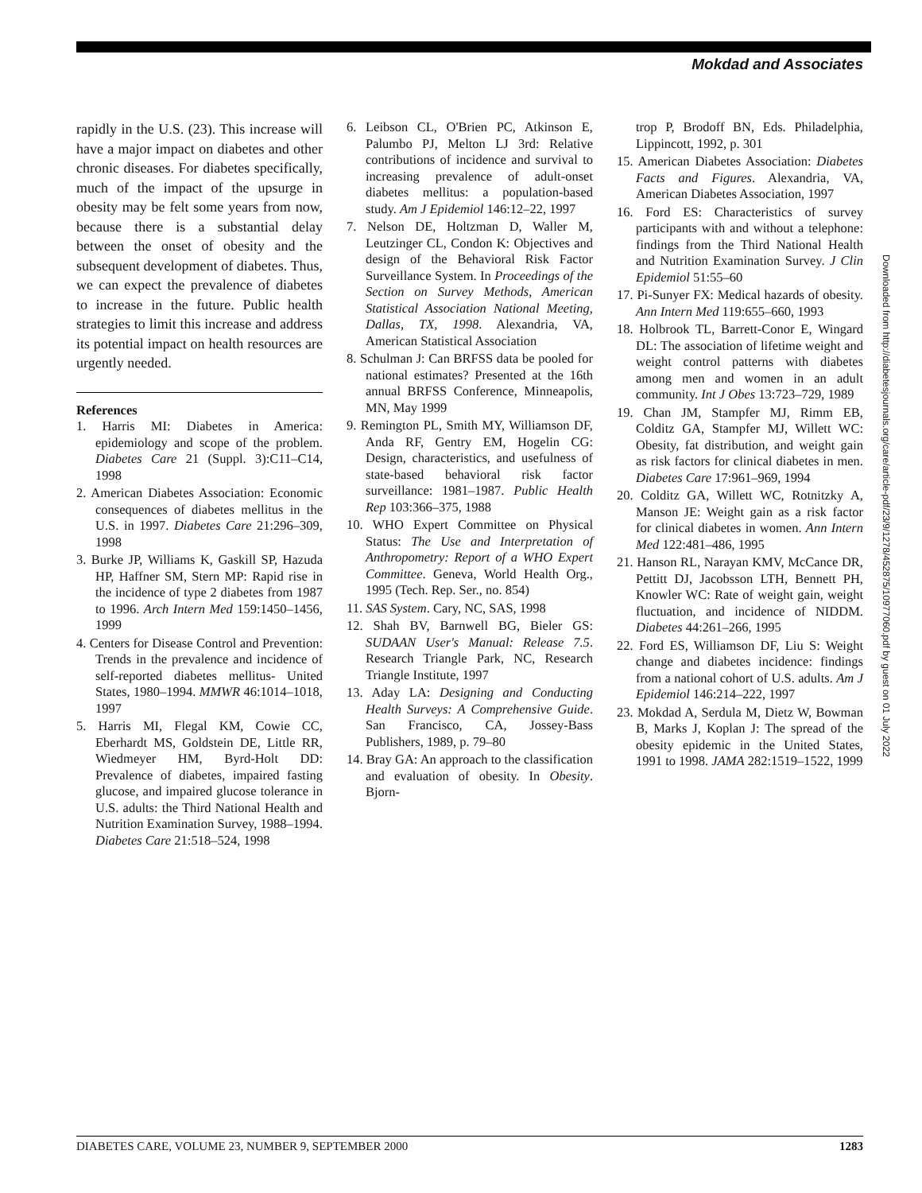Mokdad and Associates
rapidly in the U.S. (23). This increase will have a major impact on diabetes and other chronic diseases. For diabetes specifically, much of the impact of the upsurge in obesity may be felt some years from now, because there is a substantial delay between the onset of obesity and the subsequent development of diabetes. Thus, we can expect the prevalence of diabetes to increase in the future. Public health strategies to limit this increase and address its potential impact on health resources are urgently needed.
References
1. Harris MI: Diabetes in America: epidemiology and scope of the problem. Diabetes Care 21 (Suppl. 3):C11–C14, 1998
2. American Diabetes Association: Economic consequences of diabetes mellitus in the U.S. in 1997. Diabetes Care 21:296–309, 1998
3. Burke JP, Williams K, Gaskill SP, Hazuda HP, Haffner SM, Stern MP: Rapid rise in the incidence of type 2 diabetes from 1987 to 1996. Arch Intern Med 159:1450–1456, 1999
4. Centers for Disease Control and Prevention: Trends in the prevalence and incidence of self-reported diabetes mellitus- United States, 1980–1994. MMWR 46:1014–1018, 1997
5. Harris MI, Flegal KM, Cowie CC, Eberhardt MS, Goldstein DE, Little RR, Wiedmeyer HM, Byrd-Holt DD: Prevalence of diabetes, impaired fasting glucose, and impaired glucose tolerance in U.S. adults: the Third National Health and Nutrition Examination Survey, 1988–1994. Diabetes Care 21:518–524, 1998
6. Leibson CL, O'Brien PC, Atkinson E, Palumbo PJ, Melton LJ 3rd: Relative contributions of incidence and survival to increasing prevalence of adult-onset diabetes mellitus: a population-based study. Am J Epidemiol 146:12–22, 1997
7. Nelson DE, Holtzman D, Waller M, Leutzinger CL, Condon K: Objectives and design of the Behavioral Risk Factor Surveillance System. In Proceedings of the Section on Survey Methods, American Statistical Association National Meeting, Dallas, TX, 1998. Alexandria, VA, American Statistical Association
8. Schulman J: Can BRFSS data be pooled for national estimates? Presented at the 16th annual BRFSS Conference, Minneapolis, MN, May 1999
9. Remington PL, Smith MY, Williamson DF, Anda RF, Gentry EM, Hogelin CG: Design, characteristics, and usefulness of state-based behavioral risk factor surveillance: 1981–1987. Public Health Rep 103:366–375, 1988
10. WHO Expert Committee on Physical Status: The Use and Interpretation of Anthropometry: Report of a WHO Expert Committee. Geneva, World Health Org., 1995 (Tech. Rep. Ser., no. 854)
11. SAS System. Cary, NC, SAS, 1998
12. Shah BV, Barnwell BG, Bieler GS: SUDAAN User's Manual: Release 7.5. Research Triangle Park, NC, Research Triangle Institute, 1997
13. Aday LA: Designing and Conducting Health Surveys: A Comprehensive Guide. San Francisco, CA, Jossey-Bass Publishers, 1989, p. 79–80
14. Bray GA: An approach to the classification and evaluation of obesity. In Obesity. Bjorn-
trop P, Brodoff BN, Eds. Philadelphia, Lippincott, 1992, p. 301
15. American Diabetes Association: Diabetes Facts and Figures. Alexandria, VA, American Diabetes Association, 1997
16. Ford ES: Characteristics of survey participants with and without a telephone: findings from the Third National Health and Nutrition Examination Survey. J Clin Epidemiol 51:55–60
17. Pi-Sunyer FX: Medical hazards of obesity. Ann Intern Med 119:655–660, 1993
18. Holbrook TL, Barrett-Conor E, Wingard DL: The association of lifetime weight and weight control patterns with diabetes among men and women in an adult community. Int J Obes 13:723–729, 1989
19. Chan JM, Stampfer MJ, Rimm EB, Colditz GA, Stampfer MJ, Willett WC: Obesity, fat distribution, and weight gain as risk factors for clinical diabetes in men. Diabetes Care 17:961–969, 1994
20. Colditz GA, Willett WC, Rotnitzky A, Manson JE: Weight gain as a risk factor for clinical diabetes in women. Ann Intern Med 122:481–486, 1995
21. Hanson RL, Narayan KMV, McCance DR, Pettitt DJ, Jacobsson LTH, Bennett PH, Knowler WC: Rate of weight gain, weight fluctuation, and incidence of NIDDM. Diabetes 44:261–266, 1995
22. Ford ES, Williamson DF, Liu S: Weight change and diabetes incidence: findings from a national cohort of U.S. adults. Am J Epidemiol 146:214–222, 1997
23. Mokdad A, Serdula M, Dietz W, Bowman B, Marks J, Koplan J: The spread of the obesity epidemic in the United States, 1991 to 1998. JAMA 282:1519–1522, 1999
Downloaded from http://diabetesjournals.org/care/article-pdf/23/9/1278/452875/10977060.pdf by guest on 01 July 2022
DIABETES CARE, VOLUME 23, NUMBER 9, SEPTEMBER 2000 1283